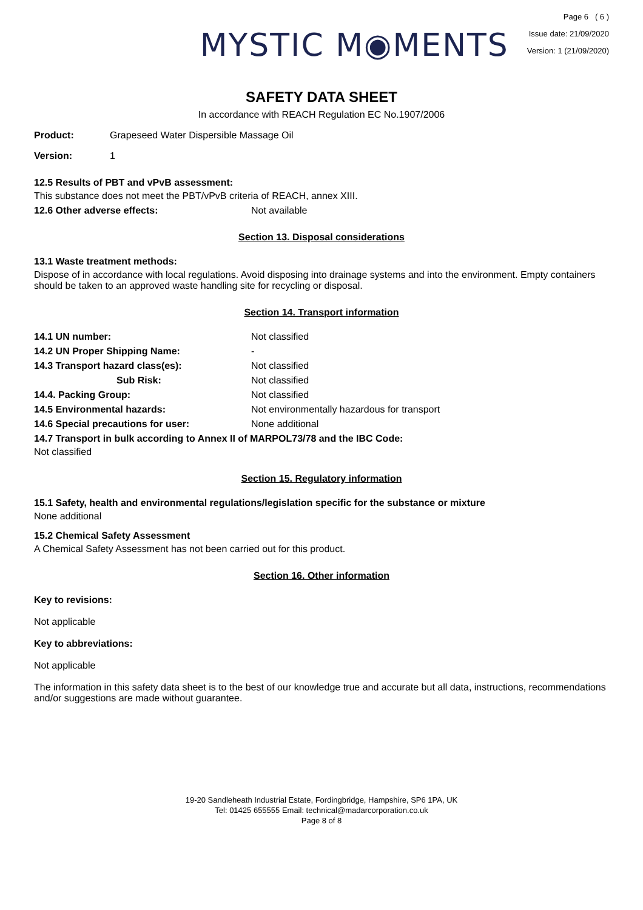MYSTIC M◉MENTS
Page 6 ( 6 )
Issue date: 21/09/2020
Version: 1 (21/09/2020)
SAFETY DATA SHEET
In accordance with REACH Regulation EC No.1907/2006
Product: Grapeseed Water Dispersible Massage Oil
Version: 1
12.5 Results of PBT and vPvB assessment:
This substance does not meet the PBT/vPvB criteria of REACH, annex XIII.
12.6 Other adverse effects: Not available
Section 13. Disposal considerations
13.1 Waste treatment methods:
Dispose of in accordance with local regulations. Avoid disposing into drainage systems and into the environment. Empty containers should be taken to an approved waste handling site for recycling or disposal.
Section 14. Transport information
14.1 UN number: Not classified
14.2 UN Proper Shipping Name: -
14.3 Transport hazard class(es): Not classified
Sub Risk: Not classified
14.4. Packing Group: Not classified
14.5 Environmental hazards: Not environmentally hazardous for transport
14.6 Special precautions for user: None additional
14.7 Transport in bulk according to Annex II of MARPOL73/78 and the IBC Code:
Not classified
Section 15. Regulatory information
15.1 Safety, health and environmental regulations/legislation specific for the substance or mixture
None additional
15.2 Chemical Safety Assessment
A Chemical Safety Assessment has not been carried out for this product.
Section 16. Other information
Key to revisions:
Not applicable
Key to abbreviations:
Not applicable
The information in this safety data sheet is to the best of our knowledge true and accurate but all data, instructions, recommendations and/or suggestions are made without guarantee.
19-20 Sandleheath Industrial Estate, Fordingbridge, Hampshire, SP6 1PA, UK
Tel: 01425 655555 Email: technical@madarcorporation.co.uk
Page 8 of 8